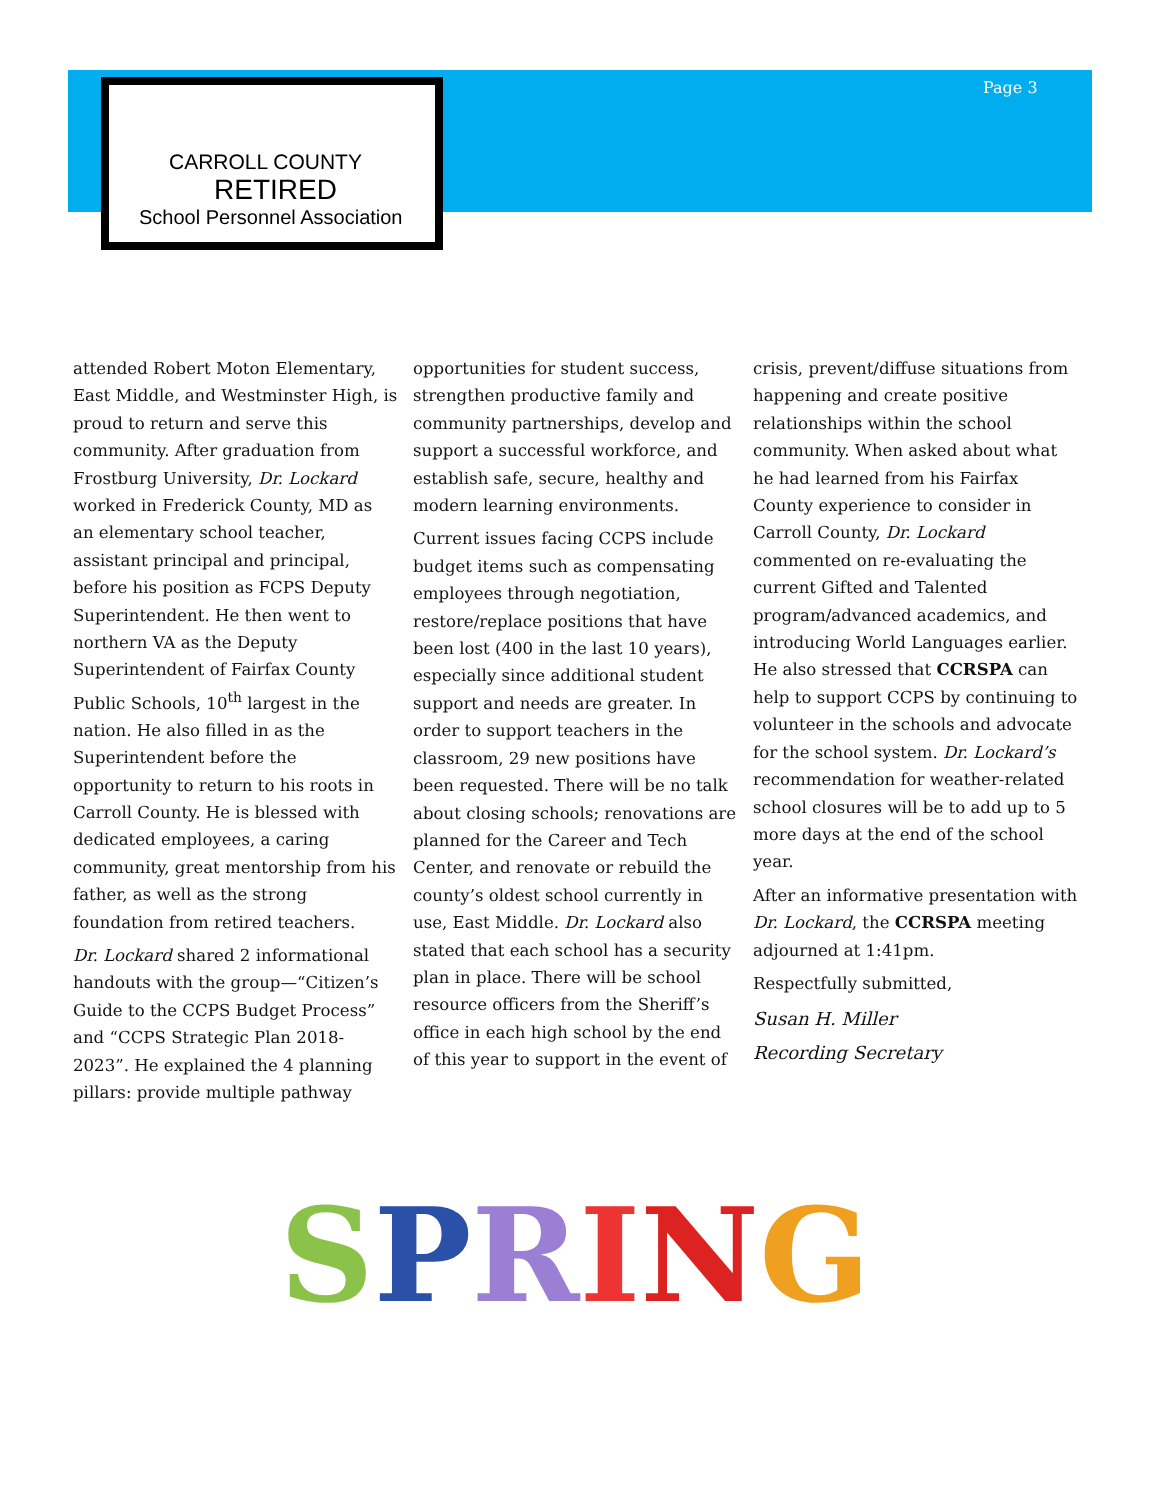CARROLL COUNTY
RETIRED
School Personnel Association
Page 3
attended Robert Moton Elementary, East Middle, and Westminster High, is proud to return and serve this community. After graduation from Frostburg University, Dr. Lockard worked in Frederick County, MD as an elementary school teacher, assistant principal and principal, before his position as FCPS Deputy Superintendent. He then went to northern VA as the Deputy Superintendent of Fairfax County Public Schools, 10<sup>th</sup> largest in the nation. He also filled in as the Superintendent before the opportunity to return to his roots in Carroll County. He is blessed with dedicated employees, a caring community, great mentorship from his father, as well as the strong foundation from retired teachers.
Dr. Lockard shared 2 informational handouts with the group—“Citizen’s Guide to the CCPS Budget Process” and “CCPS Strategic Plan 2018-2023”. He explained the 4 planning pillars: provide multiple pathway
opportunities for student success, strengthen productive family and community partnerships, develop and support a successful workforce, and establish safe, secure, healthy and modern learning environments.
Current issues facing CCPS include budget items such as compensating employees through negotiation, restore/replace positions that have been lost (400 in the last 10 years), especially since additional student support and needs are greater. In order to support teachers in the classroom, 29 new positions have been requested. There will be no talk about closing schools; renovations are planned for the Career and Tech Center, and renovate or rebuild the county’s oldest school currently in use, East Middle. Dr. Lockard also stated that each school has a security plan in place. There will be school resource officers from the Sheriff’s office in each high school by the end of this year to support in the event of
crisis, prevent/diffuse situations from happening and create positive relationships within the school community. When asked about what he had learned from his Fairfax County experience to consider in Carroll County, Dr. Lockard commented on re-evaluating the current Gifted and Talented program/advanced academics, and introducing World Languages earlier. He also stressed that CCRSPA can help to support CCPS by continuing to volunteer in the schools and advocate for the school system. Dr. Lockard’s recommendation for weather-related school closures will be to add up to 5 more days at the end of the school year.
After an informative presentation with Dr. Lockard, the CCRSPA meeting adjourned at 1:41pm.
Respectfully submitted,
Susan H. Miller
Recording Secretary
SPRING